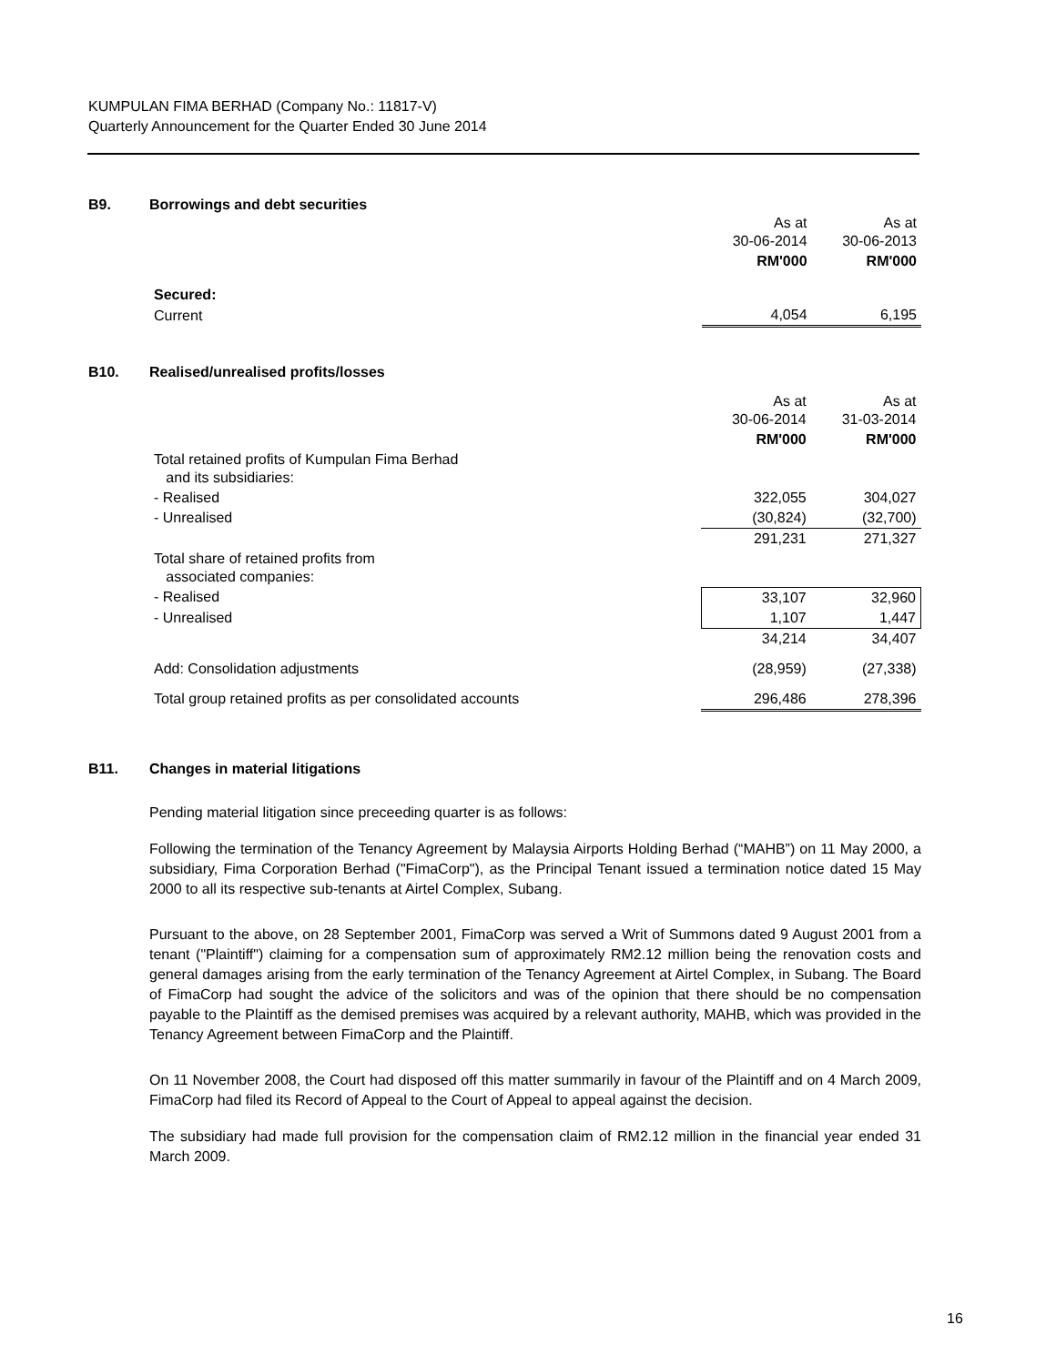KUMPULAN FIMA BERHAD (Company No.: 11817-V)
Quarterly Announcement for the Quarter Ended 30 June 2014
B9. Borrowings and debt securities
| | As at 30-06-2014 | As at 30-06-2013 |
| | RM'000 | RM'000 |
| Secured: | | |
| Current | 4,054 | 6,195 |
B10. Realised/unrealised profits/losses
| | As at 30-06-2014 | As at 31-03-2014 |
| | RM'000 | RM'000 |
| Total retained profits of Kumpulan Fima Berhad and its subsidiaries: | | |
| - Realised | 322,055 | 304,027 |
| - Unrealised | (30,824) | (32,700) |
| | 291,231 | 271,327 |
| Total share of retained profits from associated companies: | | |
| - Realised | 33,107 | 32,960 |
| - Unrealised | 1,107 | 1,447 |
| | 34,214 | 34,407 |
| Add: Consolidation adjustments | (28,959) | (27,338) |
| Total group retained profits as per consolidated accounts | 296,486 | 278,396 |
B11. Changes in material litigations
Pending material litigation since preceeding quarter is as follows:
Following the termination of the Tenancy Agreement by Malaysia Airports Holding Berhad (“MAHB”) on 11 May 2000, a subsidiary, Fima Corporation Berhad ("FimaCorp"), as the Principal Tenant issued a termination notice dated 15 May 2000 to all its respective sub-tenants at Airtel Complex, Subang.
Pursuant to the above, on 28 September 2001, FimaCorp was served a Writ of Summons dated 9 August 2001 from a tenant ("Plaintiff") claiming for a compensation sum of approximately RM2.12 million being the renovation costs and general damages arising from the early termination of the Tenancy Agreement at Airtel Complex, in Subang. The Board of FimaCorp had sought the advice of the solicitors and was of the opinion that there should be no compensation payable to the Plaintiff as the demised premises was acquired by a relevant authority, MAHB, which was provided in the Tenancy Agreement between FimaCorp and the Plaintiff.
On 11 November 2008, the Court had disposed off this matter summarily in favour of the Plaintiff and on 4 March 2009, FimaCorp had filed its Record of Appeal to the Court of Appeal to appeal against the decision.
The subsidiary had made full provision for the compensation claim of RM2.12 million in the financial year ended 31 March 2009.
16